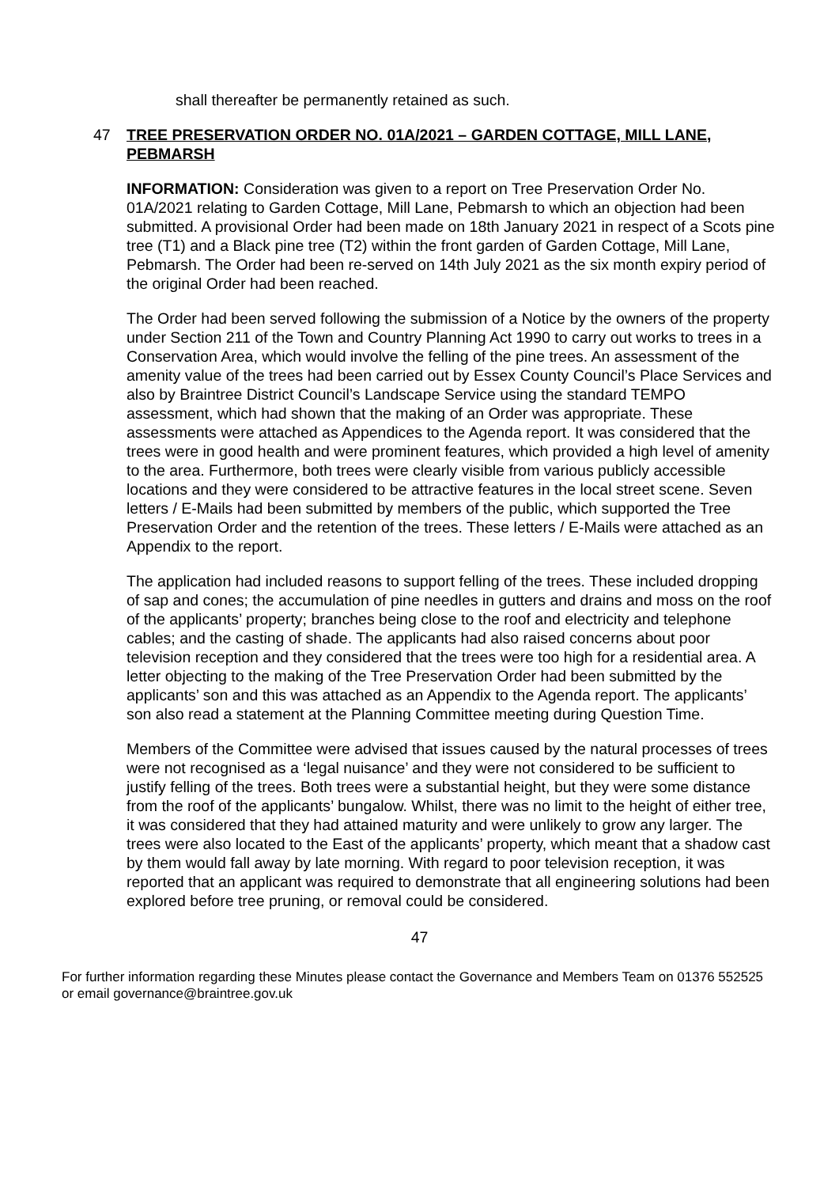shall thereafter be permanently retained as such.
47 TREE PRESERVATION ORDER NO. 01A/2021 – GARDEN COTTAGE, MILL LANE, PEBMARSH
INFORMATION: Consideration was given to a report on Tree Preservation Order No. 01A/2021 relating to Garden Cottage, Mill Lane, Pebmarsh to which an objection had been submitted. A provisional Order had been made on 18th January 2021 in respect of a Scots pine tree (T1) and a Black pine tree (T2) within the front garden of Garden Cottage, Mill Lane, Pebmarsh. The Order had been re-served on 14th July 2021 as the six month expiry period of the original Order had been reached.
The Order had been served following the submission of a Notice by the owners of the property under Section 211 of the Town and Country Planning Act 1990 to carry out works to trees in a Conservation Area, which would involve the felling of the pine trees. An assessment of the amenity value of the trees had been carried out by Essex County Council’s Place Services and also by Braintree District Council’s Landscape Service using the standard TEMPO assessment, which had shown that the making of an Order was appropriate. These assessments were attached as Appendices to the Agenda report. It was considered that the trees were in good health and were prominent features, which provided a high level of amenity to the area. Furthermore, both trees were clearly visible from various publicly accessible locations and they were considered to be attractive features in the local street scene. Seven letters / E-Mails had been submitted by members of the public, which supported the Tree Preservation Order and the retention of the trees. These letters / E-Mails were attached as an Appendix to the report.
The application had included reasons to support felling of the trees. These included dropping of sap and cones; the accumulation of pine needles in gutters and drains and moss on the roof of the applicants’ property; branches being close to the roof and electricity and telephone cables; and the casting of shade. The applicants had also raised concerns about poor television reception and they considered that the trees were too high for a residential area. A letter objecting to the making of the Tree Preservation Order had been submitted by the applicants’ son and this was attached as an Appendix to the Agenda report. The applicants’ son also read a statement at the Planning Committee meeting during Question Time.
Members of the Committee were advised that issues caused by the natural processes of trees were not recognised as a ‘legal nuisance’ and they were not considered to be sufficient to justify felling of the trees. Both trees were a substantial height, but they were some distance from the roof of the applicants’ bungalow. Whilst, there was no limit to the height of either tree, it was considered that they had attained maturity and were unlikely to grow any larger. The trees were also located to the East of the applicants’ property, which meant that a shadow cast by them would fall away by late morning. With regard to poor television reception, it was reported that an applicant was required to demonstrate that all engineering solutions had been explored before tree pruning, or removal could be considered.
47
For further information regarding these Minutes please contact the Governance and Members Team on 01376 552525 or email governance@braintree.gov.uk